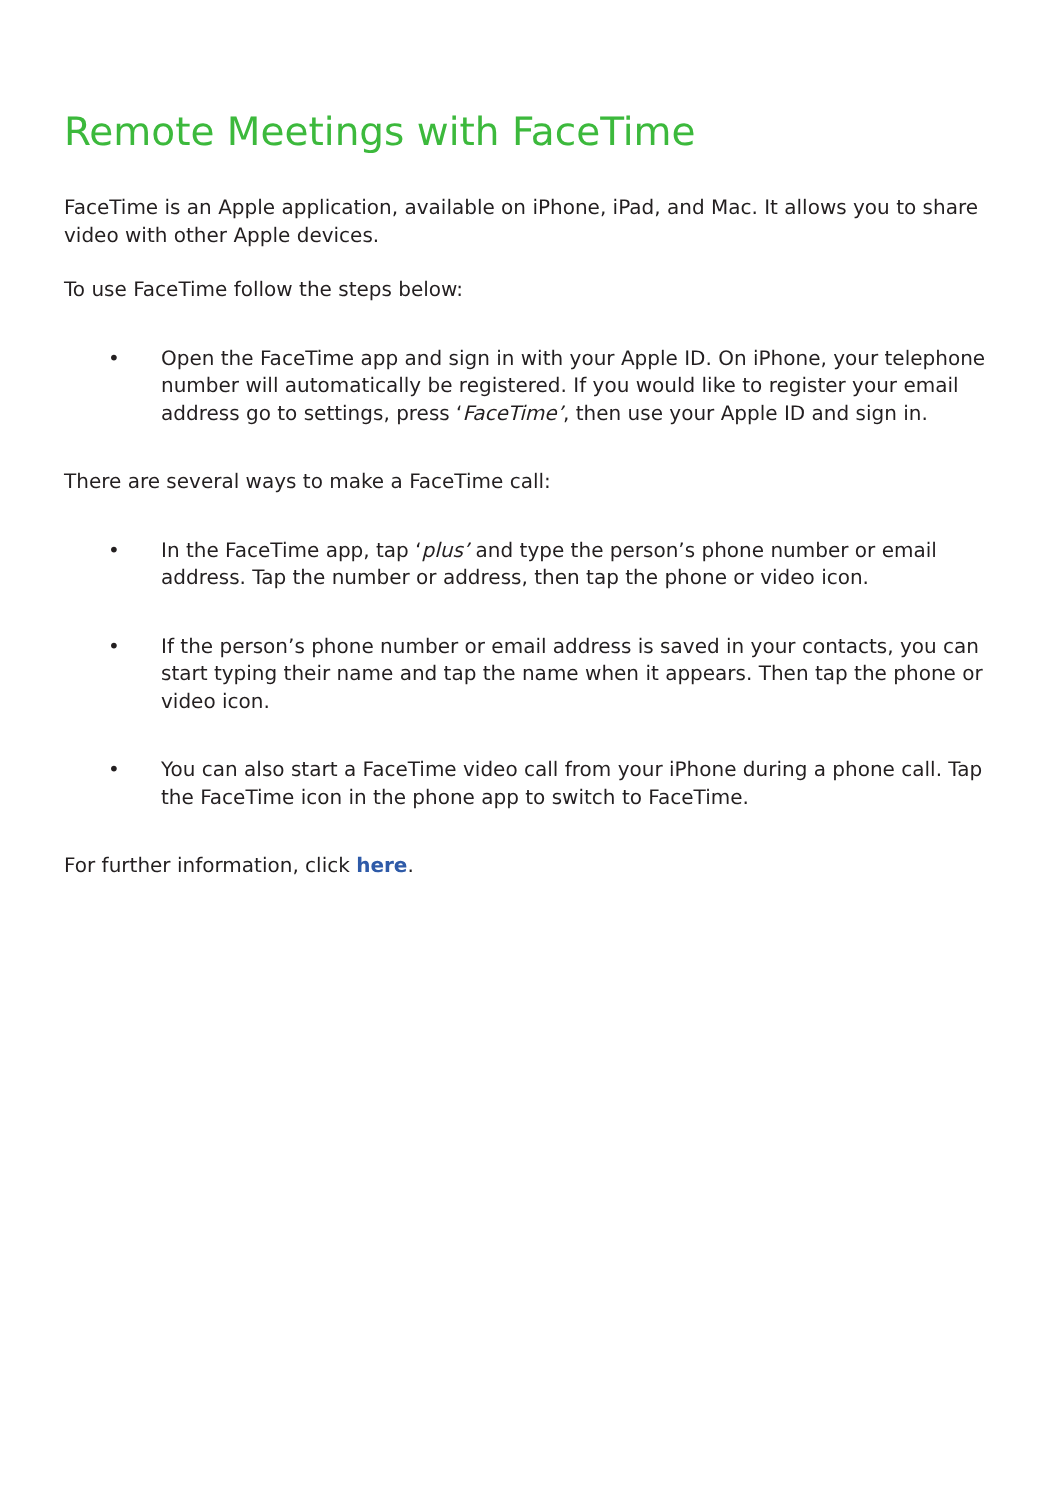Remote Meetings with FaceTime
FaceTime is an Apple application, available on iPhone, iPad, and Mac. It allows you to share video with other Apple devices.
To use FaceTime follow the steps below:
• Open the FaceTime app and sign in with your Apple ID. On iPhone, your telephone number will automatically be registered. If you would like to register your email address go to settings, press ‘FaceTime’, then use your Apple ID and sign in.
There are several ways to make a FaceTime call:
• In the FaceTime app, tap ‘plus’ and type the person’s phone number or email address. Tap the number or address, then tap the phone or video icon.
• If the person’s phone number or email address is saved in your contacts, you can start typing their name and tap the name when it appears. Then tap the phone or video icon.
• You can also start a FaceTime video call from your iPhone during a phone call. Tap the FaceTime icon in the phone app to switch to FaceTime.
For further information, click here.